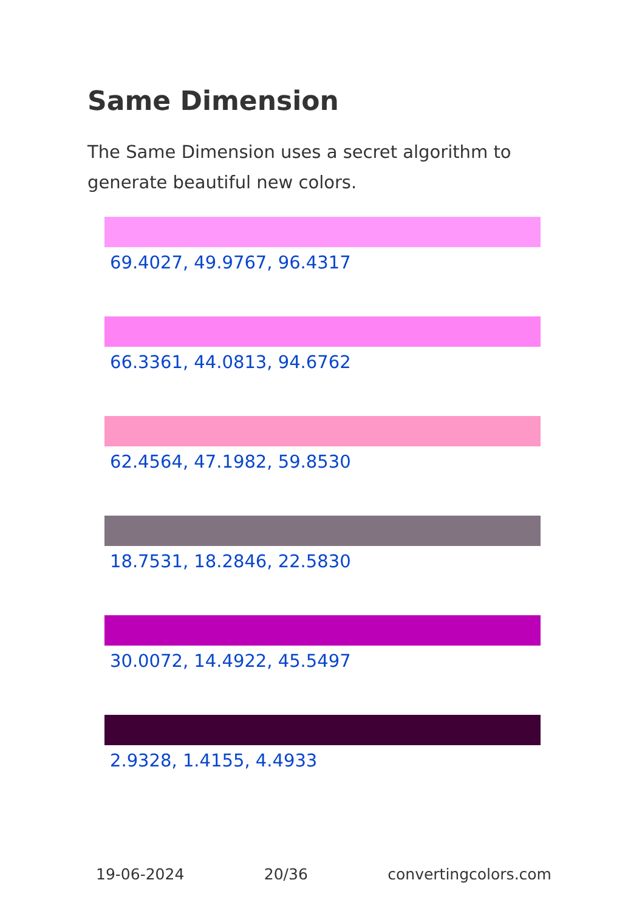Same Dimension
The Same Dimension uses a secret algorithm to generate beautiful new colors.
69.4027, 49.9767, 96.4317
66.3361, 44.0813, 94.6762
62.4564, 47.1982, 59.8530
18.7531, 18.2846, 22.5830
30.0072, 14.4922, 45.5497
2.9328, 1.4155, 4.4933
19-06-2024 20/36 convertingcolors.com